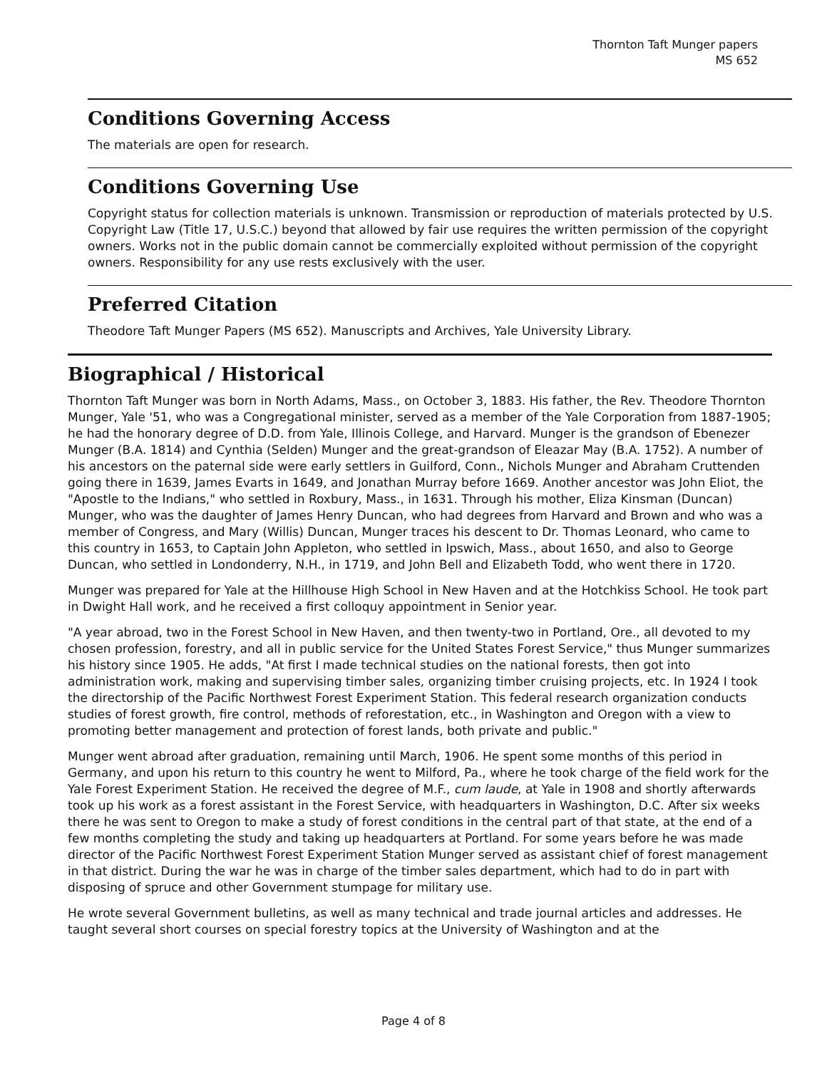Thornton Taft Munger papers
MS 652
Conditions Governing Access
The materials are open for research.
Conditions Governing Use
Copyright status for collection materials is unknown. Transmission or reproduction of materials protected by U.S. Copyright Law (Title 17, U.S.C.) beyond that allowed by fair use requires the written permission of the copyright owners. Works not in the public domain cannot be commercially exploited without permission of the copyright owners. Responsibility for any use rests exclusively with the user.
Preferred Citation
Theodore Taft Munger Papers (MS 652). Manuscripts and Archives, Yale University Library.
Biographical / Historical
Thornton Taft Munger was born in North Adams, Mass., on October 3, 1883. His father, the Rev. Theodore Thornton Munger, Yale '51, who was a Congregational minister, served as a member of the Yale Corporation from 1887-1905; he had the honorary degree of D.D. from Yale, Illinois College, and Harvard. Munger is the grandson of Ebenezer Munger (B.A. 1814) and Cynthia (Selden) Munger and the great-grandson of Eleazar May (B.A. 1752). A number of his ancestors on the paternal side were early settlers in Guilford, Conn., Nichols Munger and Abraham Cruttenden going there in 1639, James Evarts in 1649, and Jonathan Murray before 1669. Another ancestor was John Eliot, the "Apostle to the Indians," who settled in Roxbury, Mass., in 1631. Through his mother, Eliza Kinsman (Duncan) Munger, who was the daughter of James Henry Duncan, who had degrees from Harvard and Brown and who was a member of Congress, and Mary (Willis) Duncan, Munger traces his descent to Dr. Thomas Leonard, who came to this country in 1653, to Captain John Appleton, who settled in Ipswich, Mass., about 1650, and also to George Duncan, who settled in Londonderry, N.H., in 1719, and John Bell and Elizabeth Todd, who went there in 1720.
Munger was prepared for Yale at the Hillhouse High School in New Haven and at the Hotchkiss School. He took part in Dwight Hall work, and he received a first colloquy appointment in Senior year.
"A year abroad, two in the Forest School in New Haven, and then twenty-two in Portland, Ore., all devoted to my chosen profession, forestry, and all in public service for the United States Forest Service," thus Munger summarizes his history since 1905. He adds, "At first I made technical studies on the national forests, then got into administration work, making and supervising timber sales, organizing timber cruising projects, etc. In 1924 I took the directorship of the Pacific Northwest Forest Experiment Station. This federal research organization conducts studies of forest growth, fire control, methods of reforestation, etc., in Washington and Oregon with a view to promoting better management and protection of forest lands, both private and public."
Munger went abroad after graduation, remaining until March, 1906. He spent some months of this period in Germany, and upon his return to this country he went to Milford, Pa., where he took charge of the field work for the Yale Forest Experiment Station. He received the degree of M.F., cum laude, at Yale in 1908 and shortly afterwards took up his work as a forest assistant in the Forest Service, with headquarters in Washington, D.C. After six weeks there he was sent to Oregon to make a study of forest conditions in the central part of that state, at the end of a few months completing the study and taking up headquarters at Portland. For some years before he was made director of the Pacific Northwest Forest Experiment Station Munger served as assistant chief of forest management in that district. During the war he was in charge of the timber sales department, which had to do in part with disposing of spruce and other Government stumpage for military use.
He wrote several Government bulletins, as well as many technical and trade journal articles and addresses. He taught several short courses on special forestry topics at the University of Washington and at the
Page 4 of 8